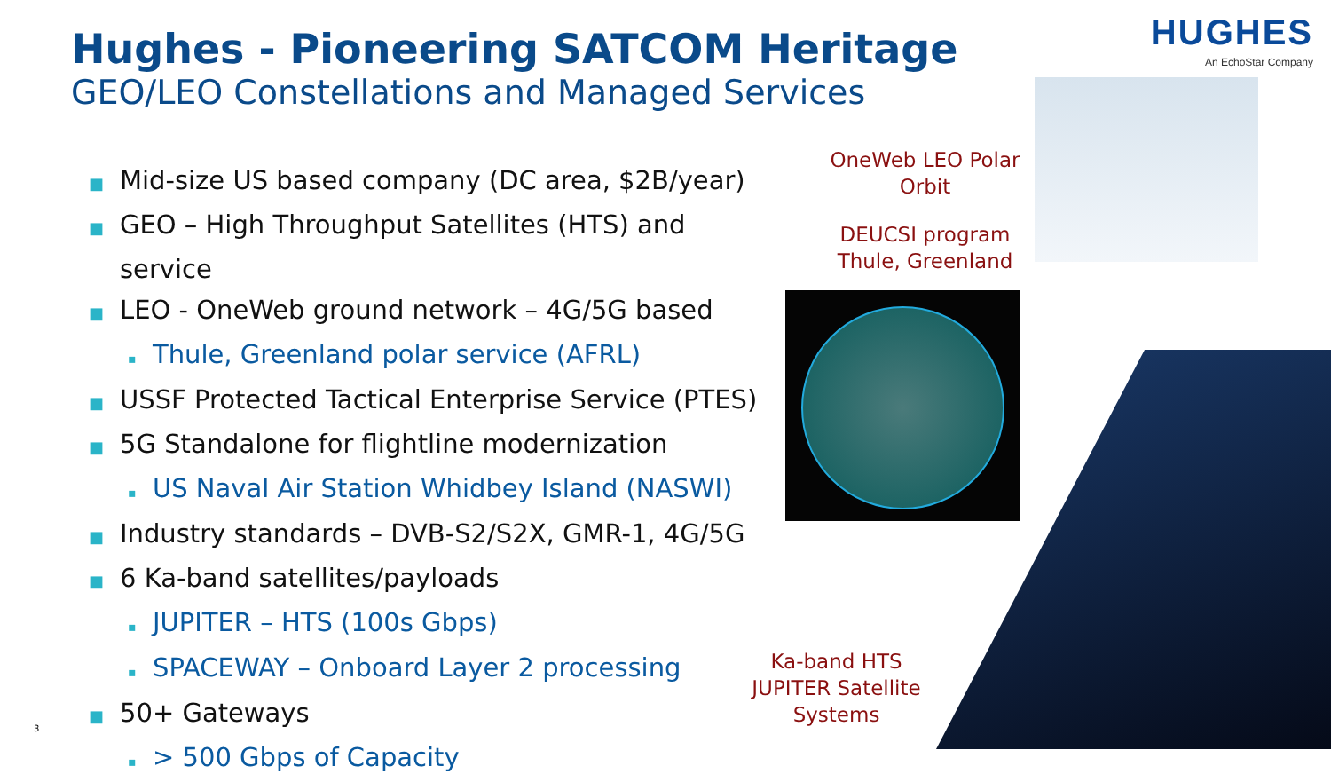Hughes - Pioneering SATCOM Heritage
GEO/LEO Constellations and Managed Services
HUGHES
An EchoStar Company
■ Mid-size US based company (DC area, $2B/year)
■ GEO – High Throughput Satellites (HTS) and service
■ LEO - OneWeb ground network – 4G/5G based
▪ Thule, Greenland polar service (AFRL)
■ USSF Protected Tactical Enterprise Service (PTES)
■ 5G Standalone for flightline modernization
▪ US Naval Air Station Whidbey Island (NASWI)
■ Industry standards – DVB-S2/S2X, GMR-1, 4G/5G
■ 6 Ka-band satellites/payloads
▪ JUPITER – HTS (100s Gbps)
▪ SPACEWAY – Onboard Layer 2 processing
■ 50+ Gateways
▪ > 500 Gbps of Capacity
OneWeb LEO Polar Orbit
DEUCSI program Thule, Greenland
Ka-band HTS JUPITER Satellite Systems
3